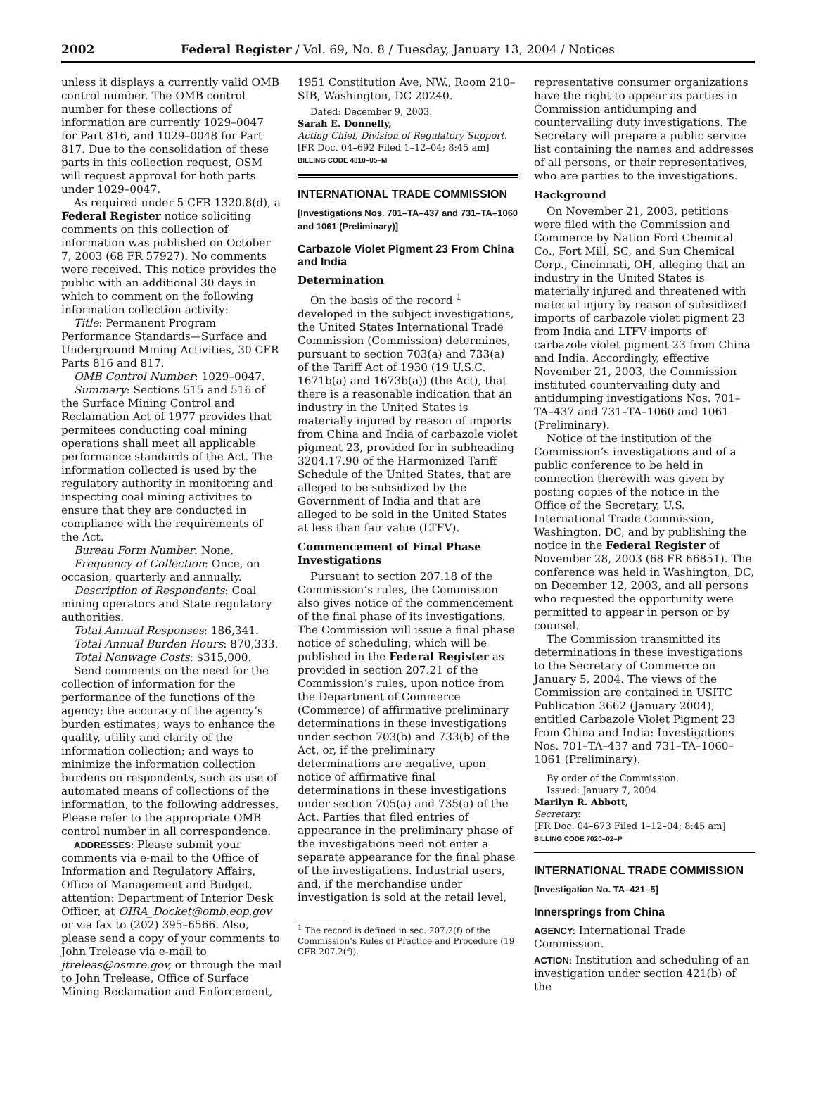2002 Federal Register / Vol. 69, No. 8 / Tuesday, January 13, 2004 / Notices
unless it displays a currently valid OMB control number. The OMB control number for these collections of information are currently 1029–0047 for Part 816, and 1029–0048 for Part 817. Due to the consolidation of these parts in this collection request, OSM will request approval for both parts under 1029–0047.
As required under 5 CFR 1320.8(d), a Federal Register notice soliciting comments on this collection of information was published on October 7, 2003 (68 FR 57927). No comments were received. This notice provides the public with an additional 30 days in which to comment on the following information collection activity:
Title: Permanent Program Performance Standards—Surface and Underground Mining Activities, 30 CFR Parts 816 and 817.
OMB Control Number: 1029–0047.
Summary: Sections 515 and 516 of the Surface Mining Control and Reclamation Act of 1977 provides that permitees conducting coal mining operations shall meet all applicable performance standards of the Act. The information collected is used by the regulatory authority in monitoring and inspecting coal mining activities to ensure that they are conducted in compliance with the requirements of the Act.
Bureau Form Number: None.
Frequency of Collection: Once, on occasion, quarterly and annually.
Description of Respondents: Coal mining operators and State regulatory authorities.
Total Annual Responses: 186,341.
Total Annual Burden Hours: 870,333.
Total Nonwage Costs: $315,000.
Send comments on the need for the collection of information for the performance of the functions of the agency; the accuracy of the agency’s burden estimates; ways to enhance the quality, utility and clarity of the information collection; and ways to minimize the information collection burdens on respondents, such as use of automated means of collections of the information, to the following addresses. Please refer to the appropriate OMB control number in all correspondence.
ADDRESSES: Please submit your comments via e-mail to the Office of Information and Regulatory Affairs, Office of Management and Budget, attention: Department of Interior Desk Officer, at OIRA_Docket@omb.eop.gov or via fax to (202) 395–6566. Also, please send a copy of your comments to John Trelease via e-mail to jtreleas@osmre.gov, or through the mail to John Trelease, Office of Surface Mining Reclamation and Enforcement,
1951 Constitution Ave, NW., Room 210–SIB, Washington, DC 20240.
Dated: December 9, 2003.
Sarah E. Donnelly,
Acting Chief, Division of Regulatory Support.
[FR Doc. 04–692 Filed 1–12–04; 8:45 am]
BILLING CODE 4310–05–M
INTERNATIONAL TRADE COMMISSION
[Investigations Nos. 701–TA–437 and 731–TA–1060 and 1061 (Preliminary)]
Carbazole Violet Pigment 23 From China and India
Determination
On the basis of the record <sup>1</sup> developed in the subject investigations, the United States International Trade Commission (Commission) determines, pursuant to section 703(a) and 733(a) of the Tariff Act of 1930 (19 U.S.C. 1671b(a) and 1673b(a)) (the Act), that there is a reasonable indication that an industry in the United States is materially injured by reason of imports from China and India of carbazole violet pigment 23, provided for in subheading 3204.17.90 of the Harmonized Tariff Schedule of the United States, that are alleged to be subsidized by the Government of India and that are alleged to be sold in the United States at less than fair value (LTFV).
Commencement of Final Phase Investigations
Pursuant to section 207.18 of the Commission’s rules, the Commission also gives notice of the commencement of the final phase of its investigations. The Commission will issue a final phase notice of scheduling, which will be published in the Federal Register as provided in section 207.21 of the Commission’s rules, upon notice from the Department of Commerce (Commerce) of affirmative preliminary determinations in these investigations under section 703(b) and 733(b) of the Act, or, if the preliminary determinations are negative, upon notice of affirmative final determinations in these investigations under section 705(a) and 735(a) of the Act. Parties that filed entries of appearance in the preliminary phase of the investigations need not enter a separate appearance for the final phase of the investigations. Industrial users, and, if the merchandise under investigation is sold at the retail level,
<sup>1</sup> The record is defined in sec. 207.2(f) of the Commission’s Rules of Practice and Procedure (19 CFR 207.2(f)).
representative consumer organizations have the right to appear as parties in Commission antidumping and countervailing duty investigations. The Secretary will prepare a public service list containing the names and addresses of all persons, or their representatives, who are parties to the investigations.
Background
On November 21, 2003, petitions were filed with the Commission and Commerce by Nation Ford Chemical Co., Fort Mill, SC, and Sun Chemical Corp., Cincinnati, OH, alleging that an industry in the United States is materially injured and threatened with material injury by reason of subsidized imports of carbazole violet pigment 23 from India and LTFV imports of carbazole violet pigment 23 from China and India. Accordingly, effective November 21, 2003, the Commission instituted countervailing duty and antidumping investigations Nos. 701–TA–437 and 731–TA–1060 and 1061 (Preliminary).
Notice of the institution of the Commission’s investigations and of a public conference to be held in connection therewith was given by posting copies of the notice in the Office of the Secretary, U.S. International Trade Commission, Washington, DC, and by publishing the notice in the Federal Register of November 28, 2003 (68 FR 66851). The conference was held in Washington, DC, on December 12, 2003, and all persons who requested the opportunity were permitted to appear in person or by counsel.
The Commission transmitted its determinations in these investigations to the Secretary of Commerce on January 5, 2004. The views of the Commission are contained in USITC Publication 3662 (January 2004), entitled Carbazole Violet Pigment 23 from China and India: Investigations Nos. 701–TA–437 and 731–TA–1060–1061 (Preliminary).
By order of the Commission.
Issued: January 7, 2004.
Marilyn R. Abbott,
Secretary.
[FR Doc. 04–673 Filed 1–12–04; 8:45 am]
BILLING CODE 7020–02–P
INTERNATIONAL TRADE COMMISSION
[Investigation No. TA–421–5]
Innersprings from China
AGENCY: International Trade Commission.
ACTION: Institution and scheduling of an investigation under section 421(b) of the